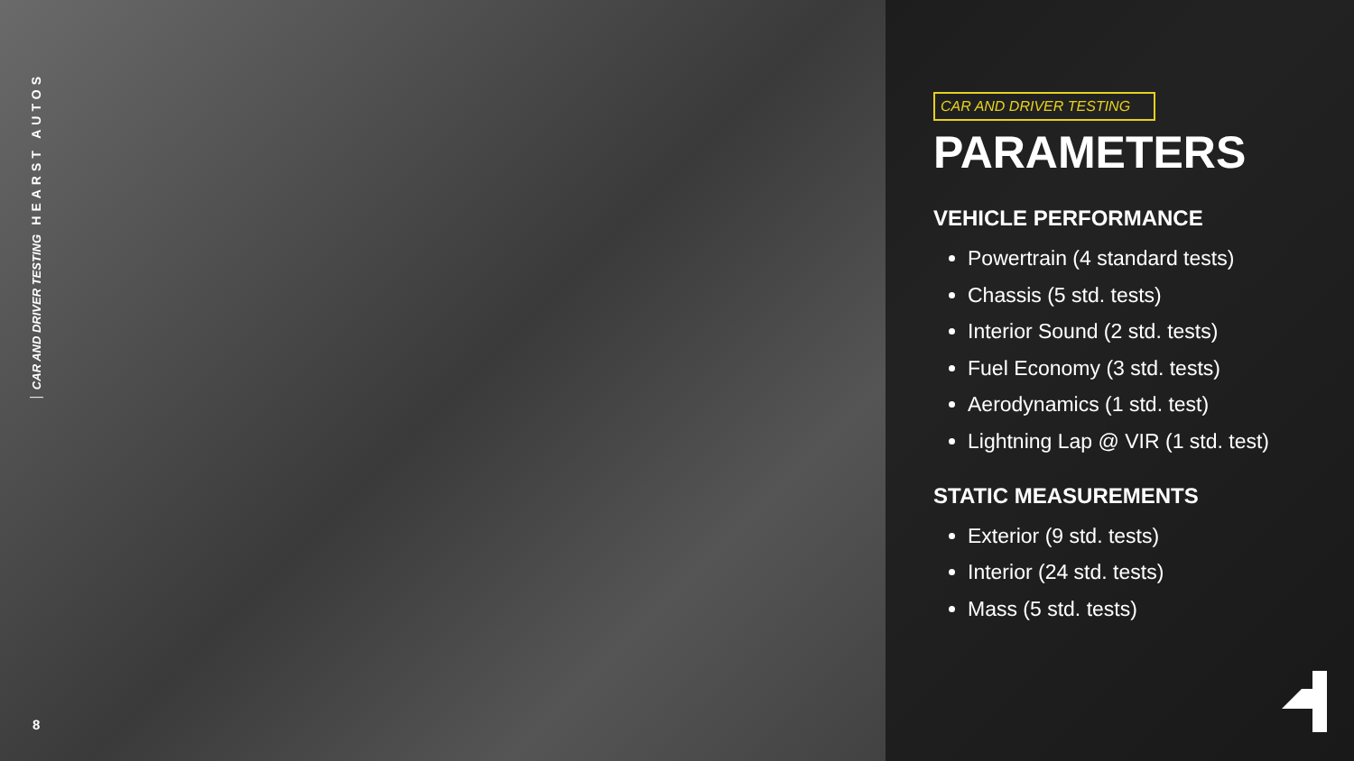HEARST AUTOS
CAR AND DRIVER TESTING
8
CAR AND DRIVER TESTING
PARAMETERS
VEHICLE PERFORMANCE
Powertrain (4 standard tests)
Chassis (5 std. tests)
Interior Sound (2 std. tests)
Fuel Economy (3 std. tests)
Aerodynamics (1 std. test)
Lightning Lap @ VIR (1 std. test)
STATIC MEASUREMENTS
Exterior (9 std. tests)
Interior (24 std. tests)
Mass (5 std. tests)